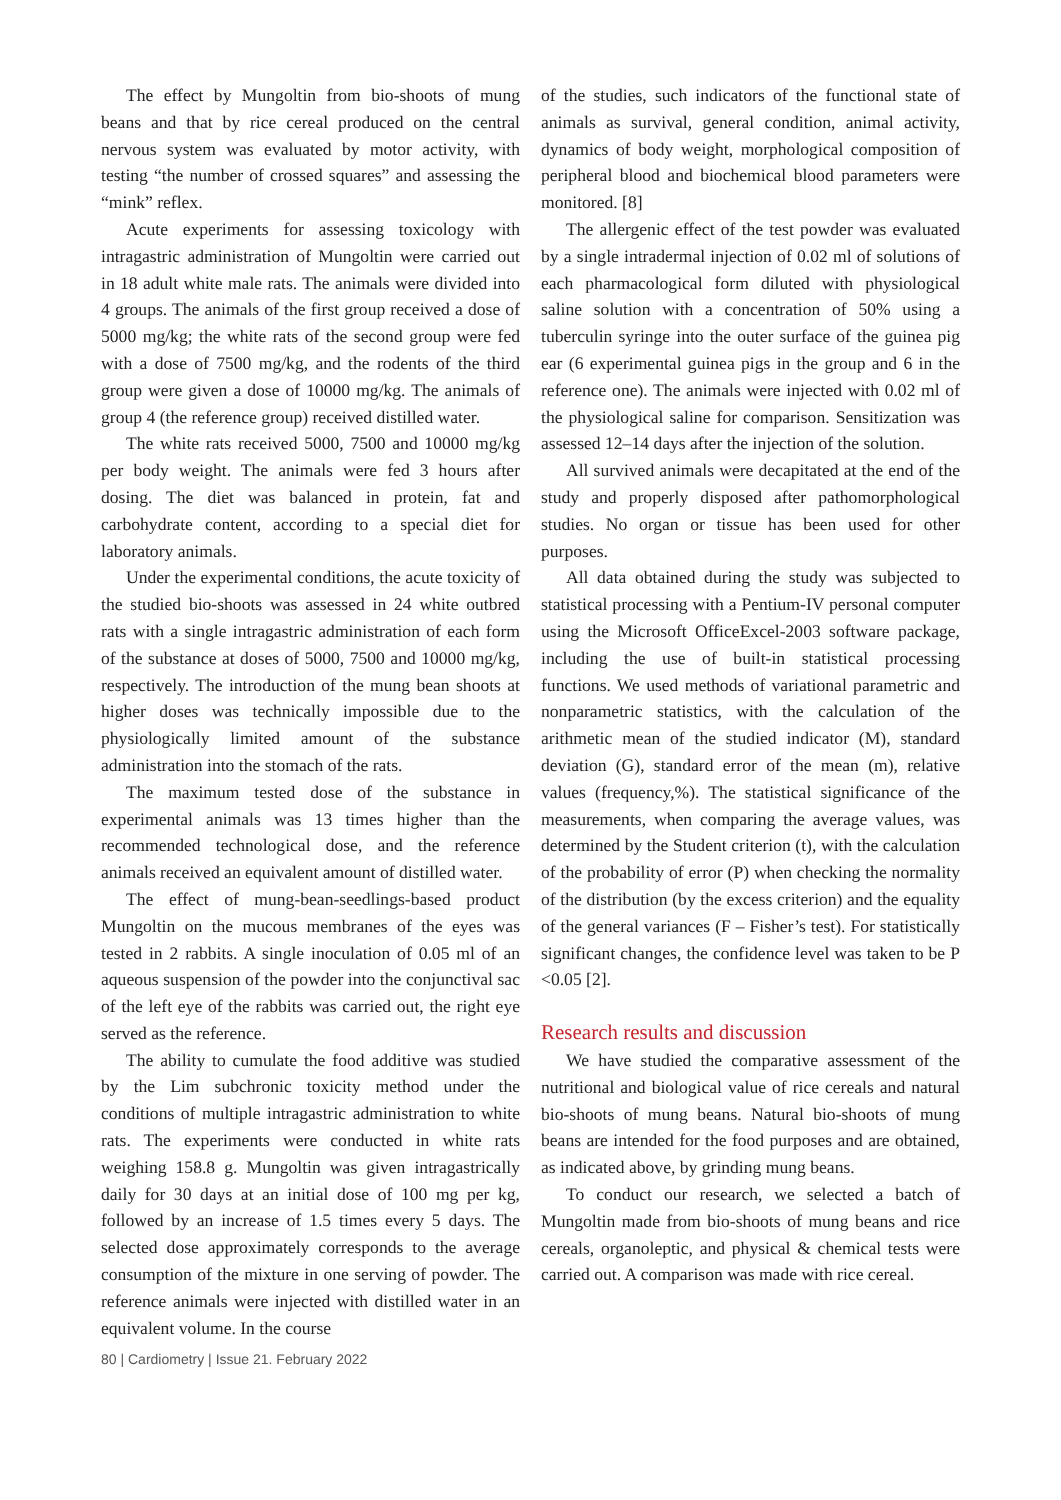The effect by Mungoltin from bio-shoots of mung beans and that by rice cereal produced on the central nervous system was evaluated by motor activity, with testing “the number of crossed squares” and assessing the “mink” reflex.
Acute experiments for assessing toxicology with intragastric administration of Mungoltin were carried out in 18 adult white male rats. The animals were divided into 4 groups. The animals of the first group received a dose of 5000 mg/kg; the white rats of the second group were fed with a dose of 7500 mg/kg, and the rodents of the third group were given a dose of 10000 mg/kg. The animals of group 4 (the reference group) received distilled water.
The white rats received 5000, 7500 and 10000 mg/kg per body weight. The animals were fed 3 hours after dosing. The diet was balanced in protein, fat and carbohydrate content, according to a special diet for laboratory animals.
Under the experimental conditions, the acute toxicity of the studied bio-shoots was assessed in 24 white outbred rats with a single intragastric administration of each form of the substance at doses of 5000, 7500 and 10000 mg/kg, respectively. The introduction of the mung bean shoots at higher doses was technically impossible due to the physiologically limited amount of the substance administration into the stomach of the rats.
The maximum tested dose of the substance in experimental animals was 13 times higher than the recommended technological dose, and the reference animals received an equivalent amount of distilled water.
The effect of mung-bean-seedlings-based product Mungoltin on the mucous membranes of the eyes was tested in 2 rabbits. A single inoculation of 0.05 ml of an aqueous suspension of the powder into the conjunctival sac of the left eye of the rabbits was carried out, the right eye served as the reference.
The ability to cumulate the food additive was studied by the Lim subchronic toxicity method under the conditions of multiple intragastric administration to white rats. The experiments were conducted in white rats weighing 158.8 g. Mungoltin was given intragastrically daily for 30 days at an initial dose of 100 mg per kg, followed by an increase of 1.5 times every 5 days. The selected dose approximately corresponds to the average consumption of the mixture in one serving of powder. The reference animals were injected with distilled water in an equivalent volume. In the course
of the studies, such indicators of the functional state of animals as survival, general condition, animal activity, dynamics of body weight, morphological composition of peripheral blood and biochemical blood parameters were monitored. [8]
The allergenic effect of the test powder was evaluated by a single intradermal injection of 0.02 ml of solutions of each pharmacological form diluted with physiological saline solution with a concentration of 50% using a tuberculin syringe into the outer surface of the guinea pig ear (6 experimental guinea pigs in the group and 6 in the reference one). The animals were injected with 0.02 ml of the physiological saline for comparison. Sensitization was assessed 12–14 days after the injection of the solution.
All survived animals were decapitated at the end of the study and properly disposed after pathomorphological studies. No organ or tissue has been used for other purposes.
All data obtained during the study was subjected to statistical processing with a Pentium-IV personal computer using the Microsoft OfficeExcel-2003 software package, including the use of built-in statistical processing functions. We used methods of variational parametric and nonparametric statistics, with the calculation of the arithmetic mean of the studied indicator (M), standard deviation (G), standard error of the mean (m), relative values (frequency,%). The statistical significance of the measurements, when comparing the average values, was determined by the Student criterion (t), with the calculation of the probability of error (P) when checking the normality of the distribution (by the excess criterion) and the equality of the general variances (F – Fisher’s test). For statistically significant changes, the confidence level was taken to be P <0.05 [2].
Research results and discussion
We have studied the comparative assessment of the nutritional and biological value of rice cereals and natural bio-shoots of mung beans. Natural bio-shoots of mung beans are intended for the food purposes and are obtained, as indicated above, by grinding mung beans.
To conduct our research, we selected a batch of Mungoltin made from bio-shoots of mung beans and rice cereals, organoleptic, and physical & chemical tests were carried out. A comparison was made with rice cereal.
80 | Cardiometry | Issue 21. February 2022